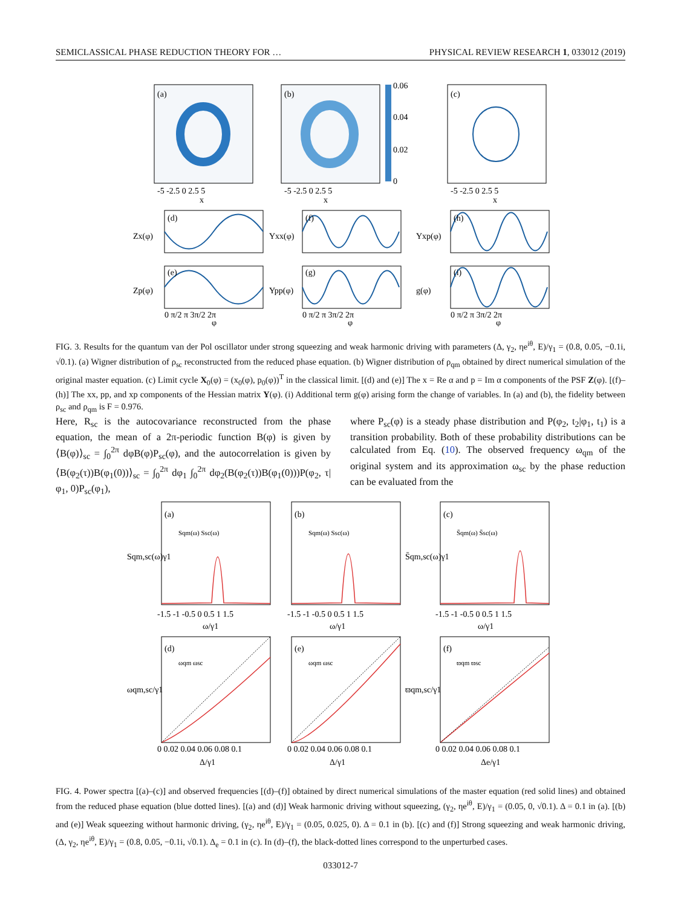SEMICLASSICAL PHASE REDUCTION THEORY FOR … PHYSICAL REVIEW RESEARCH 1, 033012 (2019)
(a)
(b)
0.06
0.04
0.02
0
(c)
-5 -2.5 0 2.5 5
-5 -2.5 0 2.5 5
-5 -2.5 0 2.5 5
x
x
x
(d)
(f)
(h)
(e)
(g)
(i)
Zx(φ)
Yxx(φ)
Yxp(φ)
Zp(φ)
Ypp(φ)
g(φ)
0 π/2 π 3π/2 2π
0 π/2 π 3π/2 2π
0 π/2 π 3π/2 2π
φ
φ
φ
FIG. 3. Results for the quantum van der Pol oscillator under strong squeezing and weak harmonic driving with parameters (Δ, γ<sub>2</sub>, ηe<sup>iθ</sup>, E)/γ<sub>1</sub> = (0.8, 0.05, −0.1i, √0.1). (a) Wigner distribution of ρ<sub>sc</sub> reconstructed from the reduced phase equation. (b) Wigner distribution of ρ<sub>qm</sub> obtained by direct numerical simulation of the original master equation. (c) Limit cycle X<sub>0</sub>(φ) = (x<sub>0</sub>(φ), p<sub>0</sub>(φ))<sup>T</sup> in the classical limit. [(d) and (e)] The x = Re α and p = Im α components of the PSF Z(φ). [(f)–(h)] The xx, pp, and xp components of the Hessian matrix Y(φ). (i) Additional term g(φ) arising form the change of variables. In (a) and (b), the fidelity between ρ<sub>sc</sub> and ρ<sub>qm</sub> is F = 0.976.
Here, R<sub>sc</sub> is the autocovariance reconstructed from the phase equation, the mean of a 2π-periodic function B(φ) is given by ⟨B(φ)⟩<sub>sc</sub> = ∫<sub>0</sub><sup>2π</sup> dφB(φ)P<sub>sc</sub>(φ), and the autocorrelation is given by ⟨B(φ<sub>2</sub>(τ))B(φ<sub>1</sub>(0))⟩<sub>sc</sub> = ∫<sub>0</sub><sup>2π</sup> dφ<sub>1</sub> ∫<sub>0</sub><sup>2π</sup> dφ<sub>2</sub>(B(φ<sub>2</sub>(τ))B(φ<sub>1</sub>(0)))P(φ<sub>2</sub>, τ|φ<sub>1</sub>, 0)P<sub>sc</sub>(φ<sub>1</sub>),
where P<sub>sc</sub>(φ) is a steady phase distribution and P(φ<sub>2</sub>, t<sub>2</sub>|φ<sub>1</sub>, t<sub>1</sub>) is a transition probability. Both of these probability distributions can be calculated from Eq. (10). The observed frequency ω<sub>qm</sub> of the original system and its approximation ω<sub>sc</sub> by the phase reduction can be evaluated from the
(a)
(b)
(c)
(d)
(e)
(f)
Sqm(ω) Ssc(ω)
Sqm(ω) Ssc(ω)
S̄qm(ω) S̄sc(ω)
ωqm ωsc
ωqm ωsc
ϖqm ϖsc
-1.5 -1 -0.5 0 0.5 1 1.5
-1.5 -1 -0.5 0 0.5 1 1.5
-1.5 -1 -0.5 0 0.5 1 1.5
ω/γ1
ω/γ1
ω/γ1
0 0.02 0.04 0.06 0.08 0.1
0 0.02 0.04 0.06 0.08 0.1
0 0.02 0.04 0.06 0.08 0.1
Δ/γ1
Δ/γ1
Δe/γ1
Sqm,sc(ω)γ1
S̄qm,sc(ω)γ1
ωqm,sc/γ1
ϖqm,sc/γ1
FIG. 4. Power spectra [(a)–(c)] and observed frequencies [(d)–(f)] obtained by direct numerical simulations of the master equation (red solid lines) and obtained from the reduced phase equation (blue dotted lines). [(a) and (d)] Weak harmonic driving without squeezing, (γ<sub>2</sub>, ηe<sup>iθ</sup>, E)/γ<sub>1</sub> = (0.05, 0, √0.1). Δ = 0.1 in (a). [(b) and (e)] Weak squeezing without harmonic driving, (γ<sub>2</sub>, ηe<sup>iθ</sup>, E)/γ<sub>1</sub> = (0.05, 0.025, 0). Δ = 0.1 in (b). [(c) and (f)] Strong squeezing and weak harmonic driving, (Δ, γ<sub>2</sub>, ηe<sup>iθ</sup>, E)/γ<sub>1</sub> = (0.8, 0.05, −0.1i, √0.1). Δ<sub>e</sub> = 0.1 in (c). In (d)–(f), the black-dotted lines correspond to the unperturbed cases.
033012-7